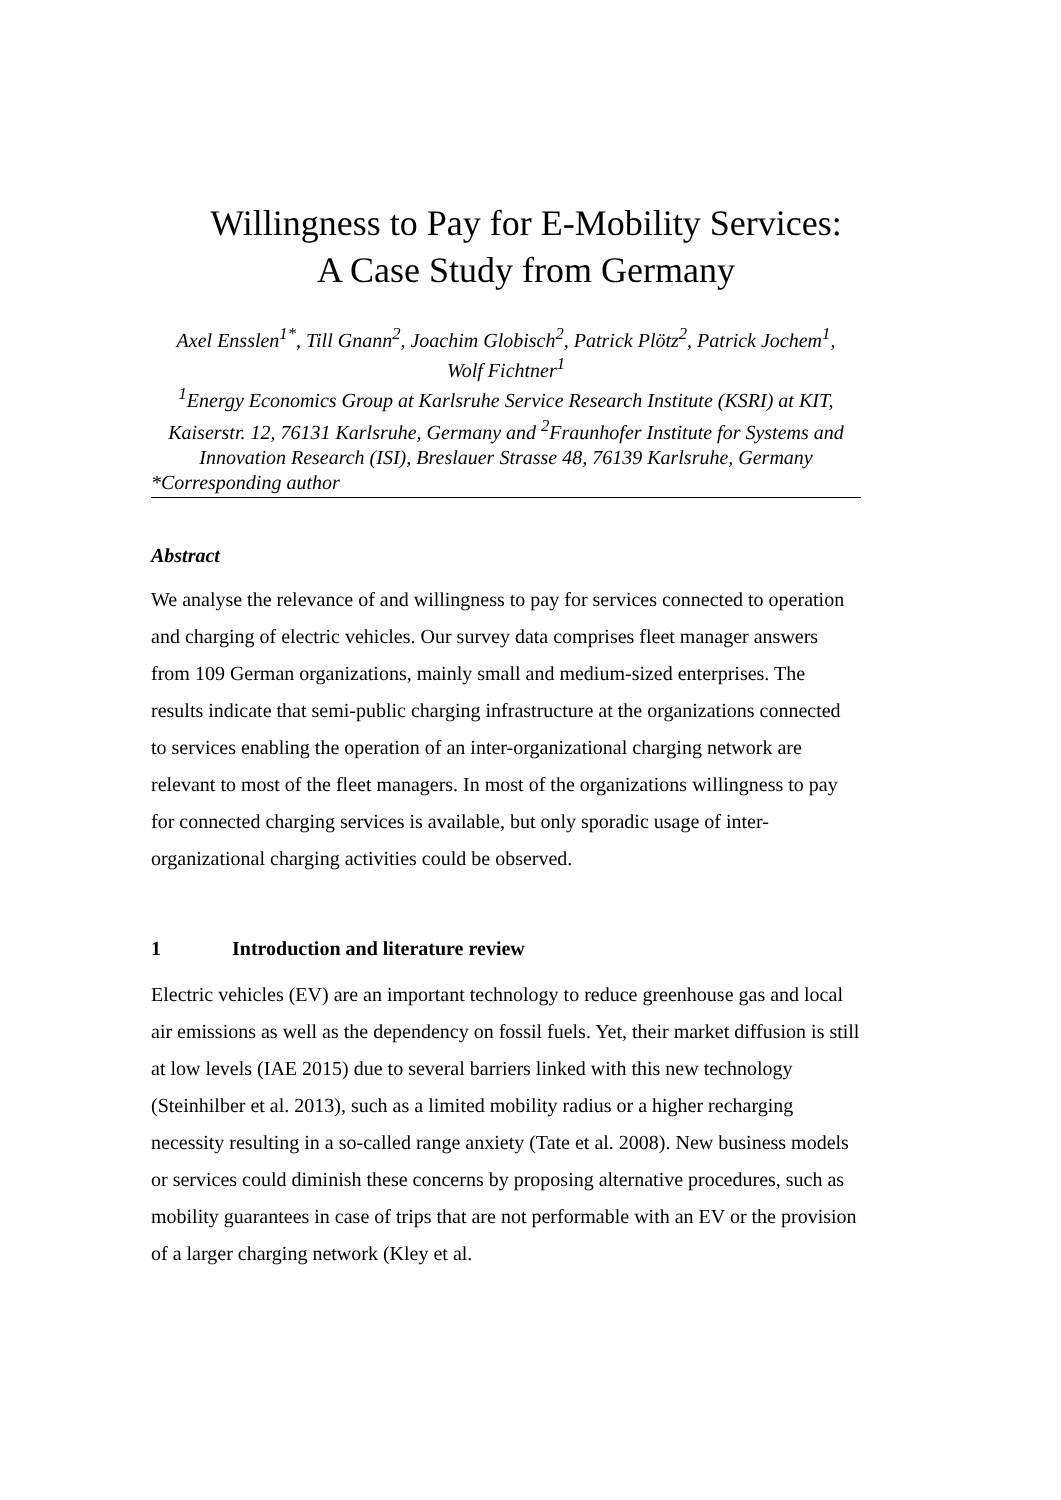Willingness to Pay for E-Mobility Services:
A Case Study from Germany
Axel Ensslen<sup>1*</sup>, Till Gnann<sup>2</sup>, Joachim Globisch<sup>2</sup>, Patrick Plötz<sup>2</sup>, Patrick Jochem<sup>1</sup>,
Wolf Fichtner<sup>1</sup>
<sup>1</sup> Energy Economics Group at Karlsruhe Service Research Institute (KSRI) at KIT, Kaiserstr. 12, 76131 Karlsruhe, Germany and <sup>2</sup>Fraunhofer Institute for Systems and Innovation Research (ISI), Breslauer Strasse 48, 76139 Karlsruhe, Germany
*Corresponding author
Abstract
We analyse the relevance of and willingness to pay for services connected to operation and charging of electric vehicles. Our survey data comprises fleet manager answers from 109 German organizations, mainly small and medium-sized enterprises. The results indicate that semi-public charging infrastructure at the organizations connected to services enabling the operation of an inter-organizational charging network are relevant to most of the fleet managers. In most of the organizations willingness to pay for connected charging services is available, but only sporadic usage of inter-organizational charging activities could be observed.
1 Introduction and literature review
Electric vehicles (EV) are an important technology to reduce greenhouse gas and local air emissions as well as the dependency on fossil fuels. Yet, their market diffusion is still at low levels (IAE 2015) due to several barriers linked with this new technology (Steinhilber et al. 2013), such as a limited mobility radius or a higher recharging necessity resulting in a so-called range anxiety (Tate et al. 2008). New business models or services could diminish these concerns by proposing alternative procedures, such as mobility guarantees in case of trips that are not performable with an EV or the provision of a larger charging network (Kley et al.